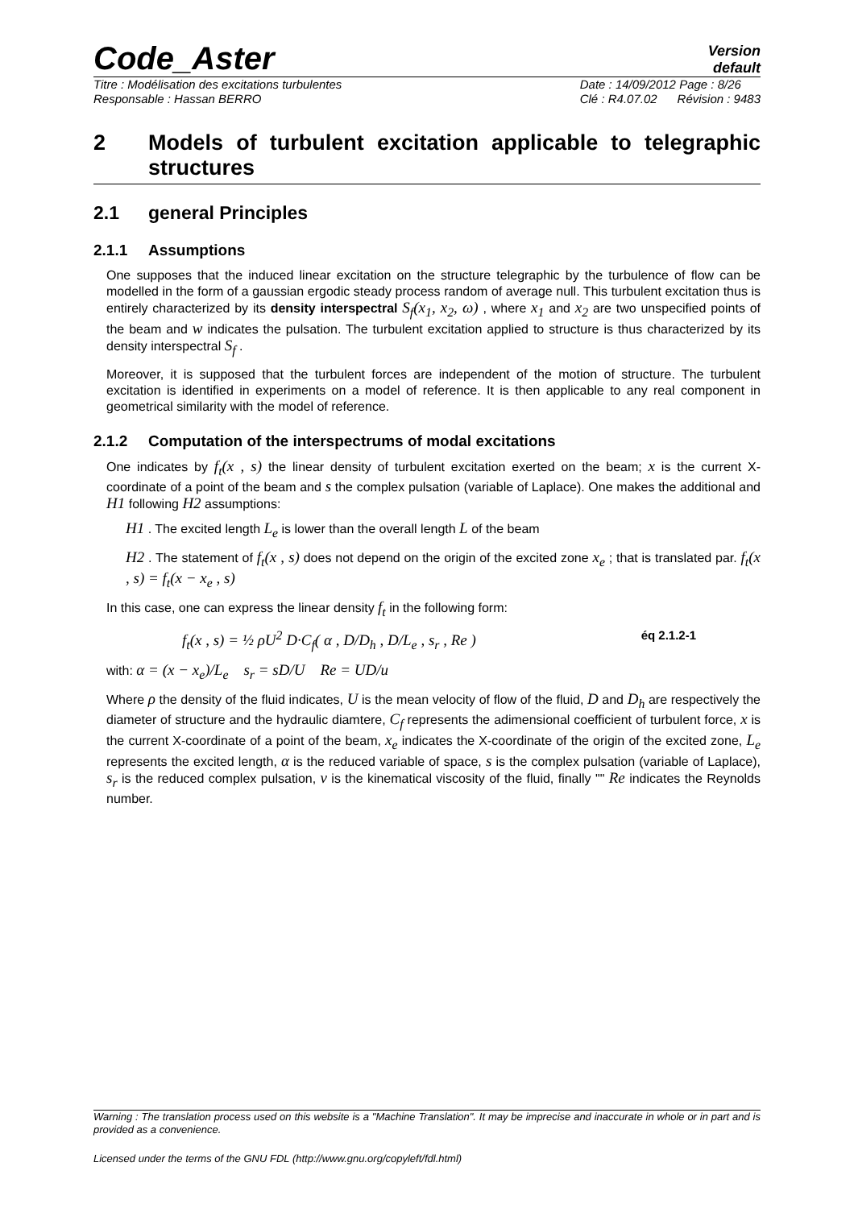Code_Aster
Version
default
Titre : Modélisation des excitations turbulentes
Responsable : Hassan BERRO
Date : 14/09/2012 Page : 8/26
Clé : R4.07.02 Révision : 9483
2 Models of turbulent excitation applicable to telegraphic structures
2.1 general Principles
2.1.1 Assumptions
One supposes that the induced linear excitation on the structure telegraphic by the turbulence of flow can be modelled in the form of a gaussian ergodic steady process random of average null. This turbulent excitation thus is entirely characterized by its density interspectral S<sub>f</sub>(x<sub>1</sub>, x<sub>2</sub>, ω) , where x<sub>1</sub> and x<sub>2</sub> are two unspecified points of the beam and w indicates the pulsation. The turbulent excitation applied to structure is thus characterized by its density interspectral S<sub>f</sub> .
Moreover, it is supposed that the turbulent forces are independent of the motion of structure. The turbulent excitation is identified in experiments on a model of reference. It is then applicable to any real component in geometrical similarity with the model of reference.
2.1.2 Computation of the interspectrums of modal excitations
One indicates by f<sub>t</sub>(x , s) the linear density of turbulent excitation exerted on the beam; x is the current X-coordinate of a point of the beam and s the complex pulsation (variable of Laplace). One makes the additional and H1 following H2 assumptions:
H1 . The excited length L<sub>e</sub> is lower than the overall length L of the beam
H2 . The statement of f<sub>t</sub>(x , s) does not depend on the origin of the excited zone x<sub>e</sub> ; that is translated par. f<sub>t</sub>(x , s) = f<sub>t</sub>(x − x<sub>e</sub> , s)
In this case, one can express the linear density f<sub>t</sub> in the following form:
f<sub>t</sub>(x , s) = ½ ρU<sup>2</sup> D·C<sub>f</sub>( α , D/D<sub>h</sub> , D/L<sub>e</sub> , s<sub>r</sub> , Re ) éq 2.1.2-1
with: α = (x − x<sub>e</sub>)/L<sub>e</sub> s<sub>r</sub> = sD/U Re = UD/u
Where ρ the density of the fluid indicates, U is the mean velocity of flow of the fluid, D and D<sub>h</sub> are respectively the diameter of structure and the hydraulic diamtere, C<sub>f</sub> represents the adimensional coefficient of turbulent force, x is the current X-coordinate of a point of the beam, x<sub>e</sub> indicates the X-coordinate of the origin of the excited zone, L<sub>e</sub> represents the excited length, α is the reduced variable of space, s is the complex pulsation (variable of Laplace), s<sub>r</sub> is the reduced complex pulsation, ν is the kinematical viscosity of the fluid, finally "" Re indicates the Reynolds number.
Warning : The translation process used on this website is a "Machine Translation". It may be imprecise and inaccurate in whole or in part and is provided as a convenience.
Licensed under the terms of the GNU FDL (http://www.gnu.org/copyleft/fdl.html)